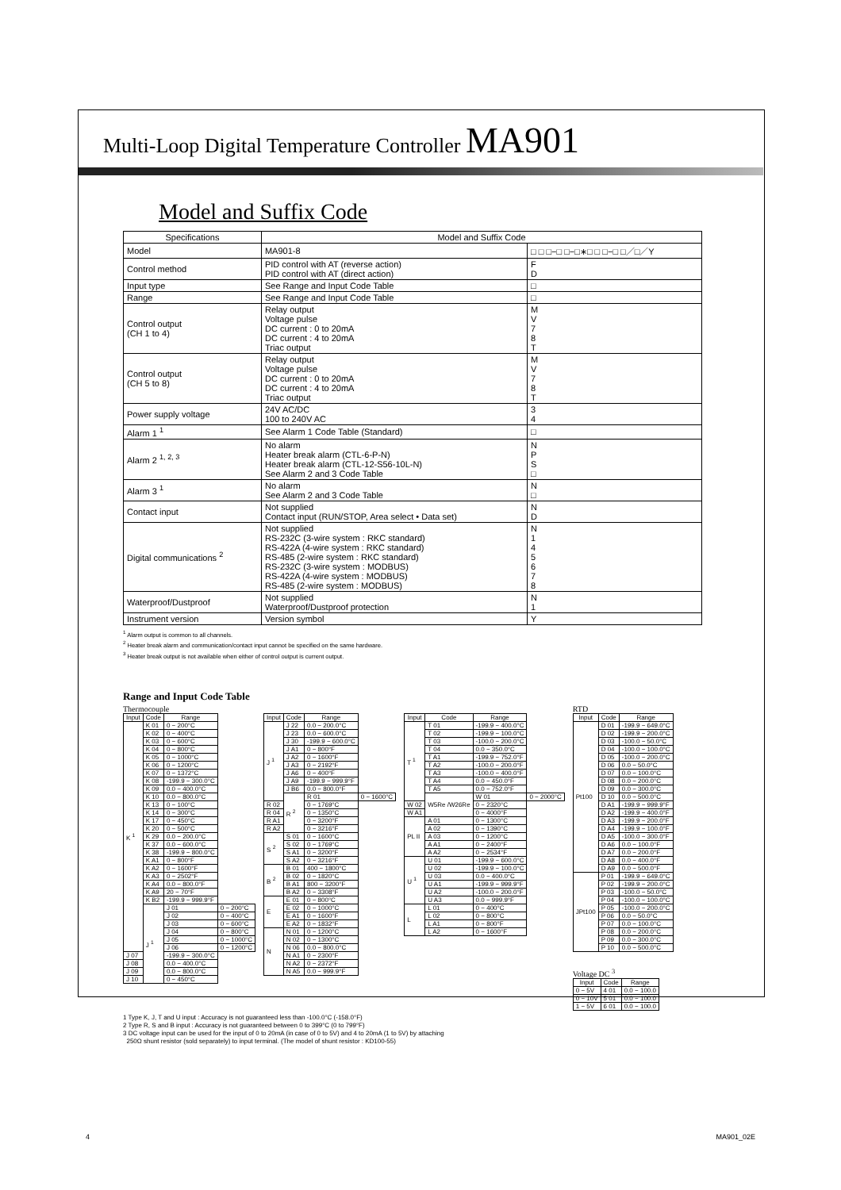Multi-Loop Digital Temperature Controller MA901
Model and Suffix Code
| Specifications | Model and Suffix Code | |
| --- | --- | --- |
| Model | MA901-8 | □ □ □−□ □−□∗□ □ □−□ □／□／Y |
| Control method | PID control with AT (reverse action) PID control with AT (direct action) | F D |
| Input type | See Range and Input Code Table | □ |
| Range | See Range and Input Code Table | □ |
| Control output (CH 1 to 4) | Relay output Voltage pulse DC current : 0 to 20mA DC current : 4 to 20mA Triac output | M V 7 8 T |
| Control output (CH 5 to 8) | Relay output Voltage pulse DC current : 0 to 20mA DC current : 4 to 20mA Triac output | M V 7 8 T |
| Power supply voltage | 24V AC/DC 100 to 240V AC | 3 4 |
| Alarm 1 <sup>1</sup> | See Alarm 1 Code Table (Standard) | □ |
| Alarm 2 <sup>1, 2, 3</sup> | No alarm Heater break alarm (CTL-6-P-N) Heater break alarm (CTL-12-S56-10L-N) See Alarm 2 and 3 Code Table | N P S □ |
| Alarm 3 <sup>1</sup> | No alarm See Alarm 2 and 3 Code Table | N □ |
| Contact input | Not supplied Contact input (RUN/STOP, Area select • Data set) | N D |
| Digital communications <sup>2</sup> | Not supplied RS-232C (3-wire system : RKC standard) RS-422A (4-wire system : RKC standard) RS-485 (2-wire system : RKC standard) RS-232C (3-wire system : MODBUS) RS-422A (4-wire system : MODBUS) RS-485 (2-wire system : MODBUS) | N 1 4 5 6 7 8 |
| Waterproof/Dustproof | Not supplied Waterproof/Dustproof protection | N 1 |
| Instrument version | Version symbol | Y |
<sup>1</sup> Alarm output is common to all channels.
<sup>2</sup> Heater break alarm and communication/contact input cannot be specified on the same hardware.
<sup>3</sup> Heater break output is not available when either of control output is current output.
Range and Input Code Table
Thermocouple
| Input | Code | Range | |
| --- | --- | --- | --- |
| K <sup>1</sup> | K 01 | 0 − 200°C | |
| | K 02 | 0 − 400°C | |
| | K 03 | 0 − 600°C | |
| | K 04 | 0 − 800°C | |
| | K 05 | 0 − 1000°C | |
| | K 06 | 0 − 1200°C | |
| | K 07 | 0 − 1372°C | |
| | K 08 | -199.9 − 300.0°C | |
| | K 09 | 0.0 − 400.0°C | |
| | K 10 | 0.0 − 800.0°C | |
| | K 13 | 0 − 100°C | |
| | K 14 | 0 − 300°C | |
| | K 17 | 0 − 450°C | |
| | K 20 | 0 − 500°C | |
| | K 29 | 0.0 − 200.0°C | |
| | K 37 | 0.0 − 600.0°C | |
| | K 38 | -199.9 − 800.0°C | |
| | K A1 | 0 − 800°F | |
| | K A2 | 0 − 1600°F | |
| | K A3 | 0 − 2502°F | |
| | K A4 | 0.0 − 800.0°F | |
| | K A9 | 20 − 70°F | |
| | K B2 | -199.9 − 999.9°F | |
| | J <sup>1</sup> | J 01 | 0 − 200°C |
| | | J 02 | 0 − 400°C |
| | | J 03 | 0 − 600°C |
| | | J 04 | 0 − 800°C |
| | | J 05 | 0 − 1000°C |
| | | J 06 | 0 − 1200°C |
| J 07 | | -199.9 − 300.0°C | |
| J 08 | | 0.0 − 400.0°C | |
| J 09 | | 0.0 − 800.0°C | |
| J 10 | | 0 − 450°C | |
| Input | Code | Range | |
| --- | --- | --- | --- |
| J <sup>1</sup> | J 22 | 0.0 − 200.0°C | |
| | J 23 | 0.0 − 600.0°C | |
| | J 30 | -199.9 − 600.0°C | |
| | J A1 | 0 − 800°F | |
| | J A2 | 0 − 1600°F | |
| | J A3 | 0 − 2192°F | |
| | J A6 | 0 − 400°F | |
| | J A9 | -199.9 − 999.9°F | |
| | J B6 | 0.0 − 800.0°F | |
| | R <sup>2</sup> | R 01 | 0 − 1600°C |
| R 02 | | 0 − 1769°C | |
| R 04 | | 0 − 1350°C | |
| R A1 | | 0 − 3200°F | |
| R A2 | | 0 − 3216°F | |
| S <sup>2</sup> | S 01 | 0 − 1600°C | |
| | S 02 | 0 − 1769°C | |
| | S A1 | 0 − 3200°F | |
| | S A2 | 0 − 3216°F | |
| B <sup>2</sup> | B 01 | 400 − 1800°C | |
| | B 02 | 0 − 1820°C | |
| | B A1 | 800 − 3200°F | |
| | B A2 | 0 − 3308°F | |
| E | E 01 | 0 − 800°C | |
| | E 02 | 0 − 1000°C | |
| | E A1 | 0 − 1600°F | |
| | E A2 | 0 − 1832°F | |
| N | N 01 | 0 − 1200°C | |
| | N 02 | 0 − 1300°C | |
| | N 06 | 0.0 − 800.0°C | |
| | N A1 | 0 − 2300°F | |
| | N A2 | 0 − 2372°F | |
| | N A5 | 0.0 − 999.9°F | |
| Input | Code | Range | |
| --- | --- | --- | --- |
| T <sup>1</sup> | T 01 | -199.9 − 400.0°C | |
| | T 02 | -199.9 − 100.0°C | |
| | T 03 | -100.0 − 200.0°C | |
| | T 04 | 0.0 − 350.0°C | |
| | T A1 | -199.9 − 752.0°F | |
| | T A2 | -100.0 − 200.0°F | |
| | T A3 | -100.0 − 400.0°F | |
| | T A4 | 0.0 − 450.0°F | |
| | T A5 | 0.0 − 752.0°F | |
| | W5Re /W26Re | W 01 | 0 − 2000°C |
| W 02 | | 0 − 2320°C | |
| W A1 | | 0 − 4000°F | |
| PL II | A 01 | 0 − 1300°C | |
| | A 02 | 0 − 1390°C | |
| | A 03 | 0 − 1200°C | |
| | A A1 | 0 − 2400°F | |
| | A A2 | 0 − 2534°F | |
| U <sup>1</sup> | U 01 | -199.9 − 600.0°C | |
| | U 02 | -199.9 − 100.0°C | |
| | U 03 | 0.0 − 400.0°C | |
| | U A1 | -199.9 − 999.9°F | |
| | U A2 | -100.0 − 200.0°F | |
| | U A3 | 0.0 − 999.9°F | |
| L | L 01 | 0 − 400°C | |
| | L 02 | 0 − 800°C | |
| | L A1 | 0 − 800°F | |
| | L A2 | 0 − 1600°F | |
RTD
| Input | Code | Range |
| --- | --- | --- |
| Pt100 | D 01 | -199.9 − 649.0°C |
| | D 02 | -199.9 − 200.0°C |
| | D 03 | -100.0 − 50.0°C |
| | D 04 | -100.0 − 100.0°C |
| | D 05 | -100.0 − 200.0°C |
| | D 06 | 0.0 − 50.0°C |
| | D 07 | 0.0 − 100.0°C |
| | D 08 | 0.0 − 200.0°C |
| | D 09 | 0.0 − 300.0°C |
| | D 10 | 0.0 − 500.0°C |
| | D A1 | -199.9 − 999.9°F |
| | D A2 | -199.9 − 400.0°F |
| | D A3 | -199.9 − 200.0°F |
| | D A4 | -199.9 − 100.0°F |
| | D A5 | -100.0 − 300.0°F |
| | D A6 | 0.0 − 100.0°F |
| | D A7 | 0.0 − 200.0°F |
| | D A8 | 0.0 − 400.0°F |
| | D A9 | 0.0 − 500.0°F |
| JPt100 | P 01 | -199.9 − 649.0°C |
| | P 02 | -199.9 − 200.0°C |
| | P 03 | -100.0 − 50.0°C |
| | P 04 | -100.0 − 100.0°C |
| | P 05 | -100.0 − 200.0°C |
| | P 06 | 0.0 − 50.0°C |
| | P 07 | 0.0 − 100.0°C |
| | P 08 | 0.0 − 200.0°C |
| | P 09 | 0.0 − 300.0°C |
| | P 10 | 0.0 − 500.0°C |
Voltage DC <sup>3</sup>
| Input | Code | Range |
| --- | --- | --- |
| 0 − 5V | 4 01 | 0.0 − 100.0 |
| 0 − 10V | 5 01 | 0.0 − 100.0 |
| 1 − 5V | 6 01 | 0.0 − 100.0 |
1 Type K, J, T and U input : Accuracy is not guaranteed less than -100.0°C (-158.0°F)
2 Type R, S and B input : Accuracy is not guaranteed between 0 to 399°C (0 to 799°F)
3 DC voltage input can be used for the input of 0 to 20mA (in case of 0 to 5V) and 4 to 20mA (1 to 5V) by attaching
250Ω shunt resistor (sold separately) to input terminal. (The model of shunt resistor : KD100-55)
4 MA901_02E